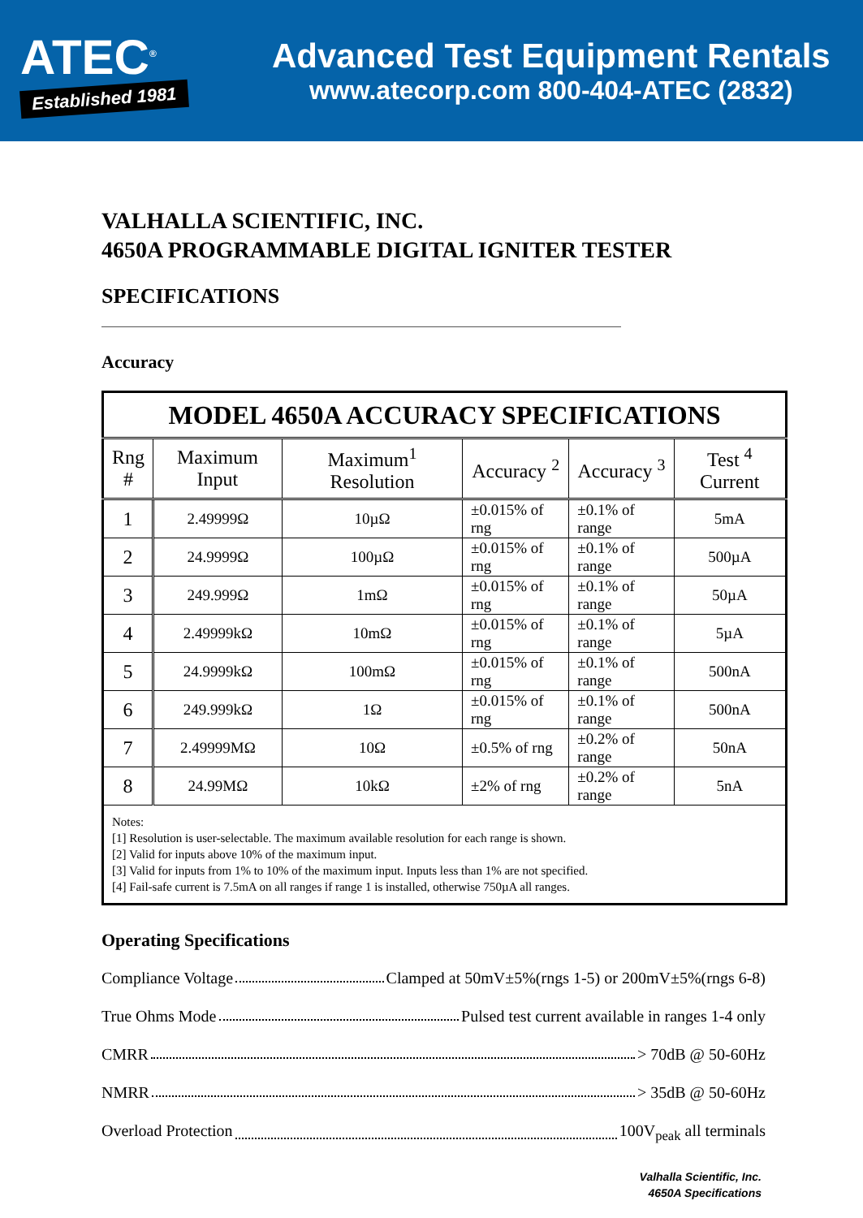ATEC<sup>®</sup>
Established 1981
Advanced Test Equipment Rentals
www.atecorp.com 800-404-ATEC (2832)
VALHALLA SCIENTIFIC, INC.
4650A PROGRAMMABLE DIGITAL IGNITER TESTER
SPECIFICATIONS
Accuracy
| MODEL 4650A ACCURACY SPECIFICATIONS | | | | | |
| --- | --- | --- | --- | --- | --- |
| Rng # | Maximum Input | Maximum<sup>1</sup> Resolution | Accuracy <sup>2</sup> | Accuracy <sup>3</sup> | Test <sup>4</sup> Current |
| 1 | 2.49999Ω | 10µΩ | ±0.015% of rng | ±0.1% of range | 5mA |
| 2 | 24.9999Ω | 100µΩ | ±0.015% of rng | ±0.1% of range | 500µA |
| 3 | 249.999Ω | 1mΩ | ±0.015% of rng | ±0.1% of range | 50µA |
| 4 | 2.49999kΩ | 10mΩ | ±0.015% of rng | ±0.1% of range | 5µA |
| 5 | 24.9999kΩ | 100mΩ | ±0.015% of rng | ±0.1% of range | 500nA |
| 6 | 249.999kΩ | 1Ω | ±0.015% of rng | ±0.1% of range | 500nA |
| 7 | 2.49999MΩ | 10Ω | ±0.5% of rng | ±0.2% of range | 50nA |
| 8 | 24.99MΩ | 10kΩ | ±2% of rng | ±0.2% of range | 5nA |
| Notes: [1] Resolution is user-selectable. The maximum available resolution for each range is shown. [2] Valid for inputs above 10% of the maximum input. [3] Valid for inputs from 1% to 10% of the maximum input. Inputs less than 1% are not specified. [4] Fail-safe current is 7.5mA on all ranges if range 1 is installed, otherwise 750µA all ranges. | | | | | |
Operating Specifications
Compliance Voltage Clamped at 50mV±5%(rngs 1-5) or 200mV±5%(rngs 6-8)
True Ohms Mode Pulsed test current available in ranges 1-4 only
CMRR > 70dB @ 50-60Hz
NMRR > 35dB @ 50-60Hz
Overload Protection 100V<sub>peak</sub> all terminals
Valhalla Scientific, Inc.
4650A Specifications